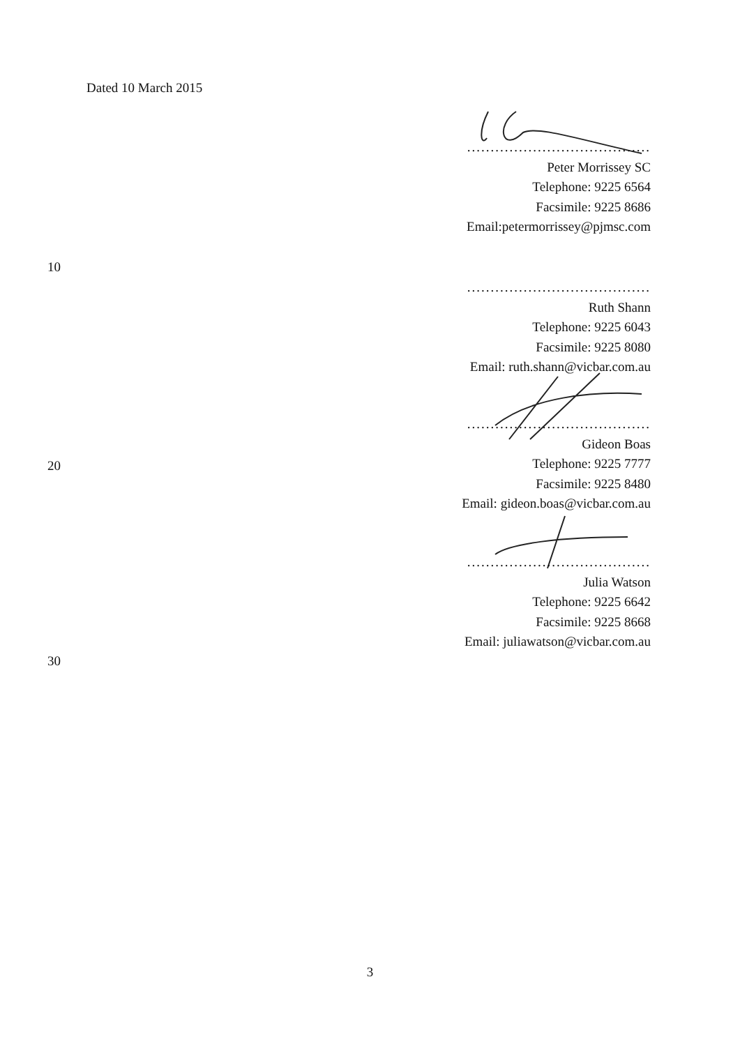Dated 10 March 2015
.......................................
Peter Morrissey SC
Telephone: 9225 6564
Facsimile: 9225 8686
Email:petermorrissey@pjmsc.com
10
.......................................
Ruth Shann
Telephone: 9225 6043
Facsimile: 9225 8080
Email: ruth.shann@vicbar.com.au
.......................................
Gideon Boas
Telephone: 9225 7777
Facsimile: 9225 8480
Email: gideon.boas@vicbar.com.au
20
.......................................
Julia Watson
Telephone: 9225 6642
Facsimile: 9225 8668
Email: juliawatson@vicbar.com.au
30
3